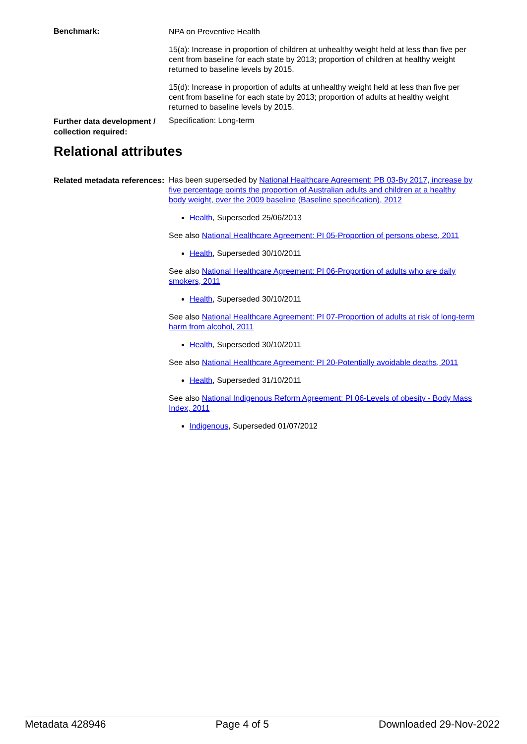Benchmark:
NPA on Preventive Health
15(a): Increase in proportion of children at unhealthy weight held at less than five per cent from baseline for each state by 2013; proportion of children at healthy weight returned to baseline levels by 2015.
15(d): Increase in proportion of adults at unhealthy weight held at less than five per cent from baseline for each state by 2013; proportion of adults at healthy weight returned to baseline levels by 2015.
Further data development / collection required:
Specification: Long-term
Relational attributes
Related metadata references:
Has been superseded by National Healthcare Agreement: PB 03-By 2017, increase by five percentage points the proportion of Australian adults and children at a healthy body weight, over the 2009 baseline (Baseline specification), 2012
Health, Superseded 25/06/2013
See also National Healthcare Agreement: PI 05-Proportion of persons obese, 2011
Health, Superseded 30/10/2011
See also National Healthcare Agreement: PI 06-Proportion of adults who are daily smokers, 2011
Health, Superseded 30/10/2011
See also National Healthcare Agreement: PI 07-Proportion of adults at risk of long-term harm from alcohol, 2011
Health, Superseded 30/10/2011
See also National Healthcare Agreement: PI 20-Potentially avoidable deaths, 2011
Health, Superseded 31/10/2011
See also National Indigenous Reform Agreement: PI 06-Levels of obesity - Body Mass Index, 2011
Indigenous, Superseded 01/07/2012
Metadata 428946 Page 4 of 5 Downloaded 29-Nov-2022